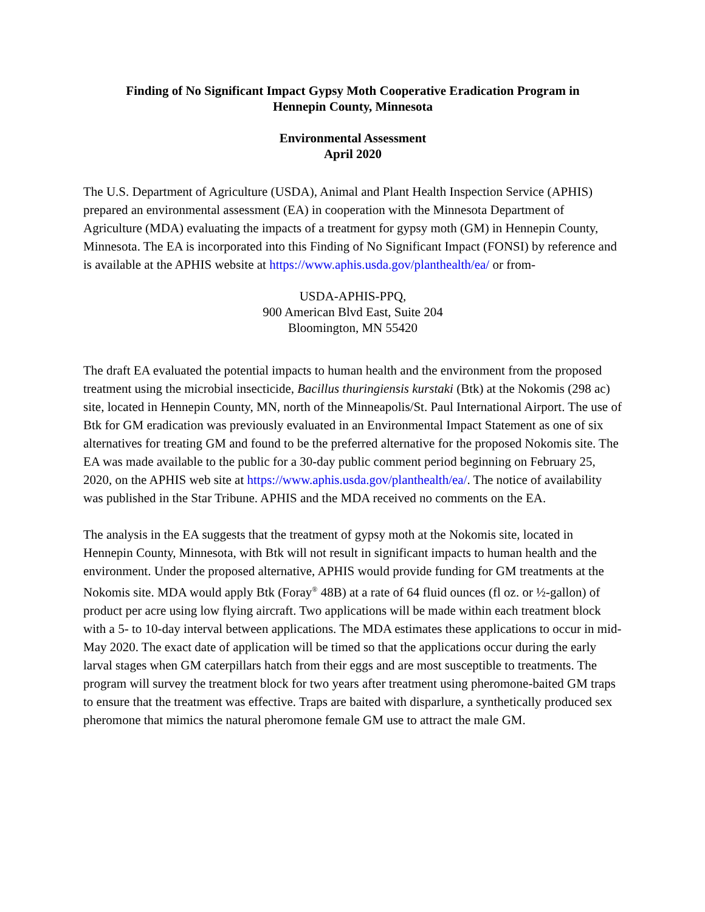Finding of No Significant Impact Gypsy Moth Cooperative Eradication Program in
Hennepin County, Minnesota
Environmental Assessment
April 2020
The U.S. Department of Agriculture (USDA), Animal and Plant Health Inspection Service (APHIS) prepared an environmental assessment (EA) in cooperation with the Minnesota Department of Agriculture (MDA) evaluating the impacts of a treatment for gypsy moth (GM) in Hennepin County, Minnesota. The EA is incorporated into this Finding of No Significant Impact (FONSI) by reference and is available at the APHIS website at https://www.aphis.usda.gov/planthealth/ea/ or from-
USDA-APHIS-PPQ,
900 American Blvd East, Suite 204
Bloomington, MN 55420
The draft EA evaluated the potential impacts to human health and the environment from the proposed treatment using the microbial insecticide, Bacillus thuringiensis kurstaki (Btk) at the Nokomis (298 ac) site, located in Hennepin County, MN, north of the Minneapolis/St. Paul International Airport. The use of Btk for GM eradication was previously evaluated in an Environmental Impact Statement as one of six alternatives for treating GM and found to be the preferred alternative for the proposed Nokomis site. The EA was made available to the public for a 30-day public comment period beginning on February 25, 2020, on the APHIS web site at https://www.aphis.usda.gov/planthealth/ea/. The notice of availability was published in the Star Tribune. APHIS and the MDA received no comments on the EA.
The analysis in the EA suggests that the treatment of gypsy moth at the Nokomis site, located in Hennepin County, Minnesota, with Btk will not result in significant impacts to human health and the environment. Under the proposed alternative, APHIS would provide funding for GM treatments at the Nokomis site. MDA would apply Btk (Foray<sup>®</sup> 48B) at a rate of 64 fluid ounces (fl oz. or ½-gallon) of product per acre using low flying aircraft. Two applications will be made within each treatment block with a 5- to 10-day interval between applications. The MDA estimates these applications to occur in mid-May 2020. The exact date of application will be timed so that the applications occur during the early larval stages when GM caterpillars hatch from their eggs and are most susceptible to treatments. The program will survey the treatment block for two years after treatment using pheromone-baited GM traps to ensure that the treatment was effective. Traps are baited with disparlure, a synthetically produced sex pheromone that mimics the natural pheromone female GM use to attract the male GM.